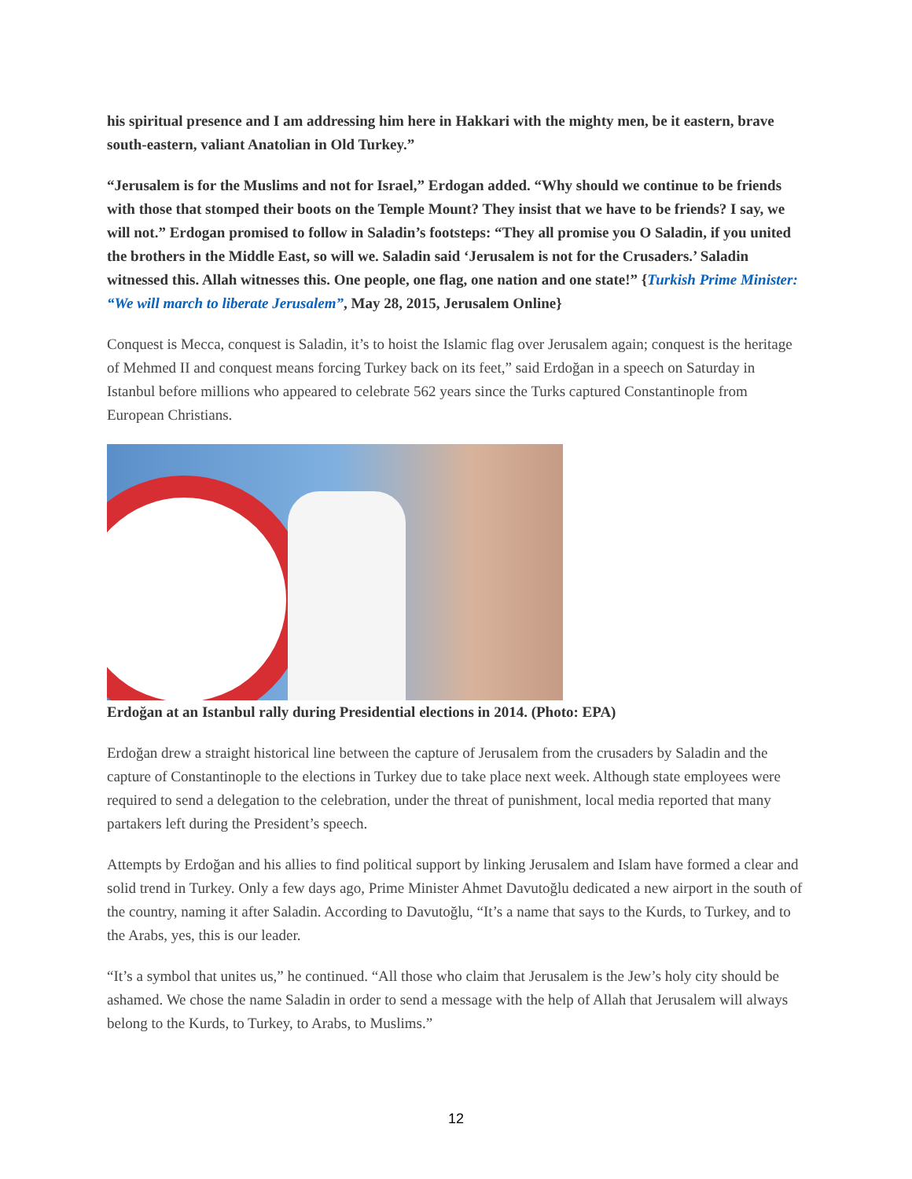his spiritual presence and I am addressing him here in Hakkari with the mighty men, be it eastern, brave south-eastern, valiant Anatolian in Old Turkey.”
“Jerusalem is for the Muslims and not for Israel,” Erdogan added. “Why should we continue to be friends with those that stomped their boots on the Temple Mount? They insist that we have to be friends? I say, we will not.” Erdogan promised to follow in Saladin’s footsteps: “They all promise you O Saladin, if you united the brothers in the Middle East, so will we. Saladin said ‘Jerusalem is not for the Crusaders.’ Saladin witnessed this. Allah witnesses this. One people, one flag, one nation and one state!” {Turkish Prime Minister: “We will march to liberate Jerusalem”, May 28, 2015, Jerusalem Online}
Conquest is Mecca, conquest is Saladin, it’s to hoist the Islamic flag over Jerusalem again; conquest is the heritage of Mehmed II and conquest means forcing Turkey back on its feet,” said Erdoğan in a speech on Saturday in Istanbul before millions who appeared to celebrate 562 years since the Turks captured Constantinople from European Christians.
Erdoğan at an Istanbul rally during Presidential elections in 2014. (Photo: EPA)
Erdoğan drew a straight historical line between the capture of Jerusalem from the crusaders by Saladin and the capture of Constantinople to the elections in Turkey due to take place next week. Although state employees were required to send a delegation to the celebration, under the threat of punishment, local media reported that many partakers left during the President’s speech.
Attempts by Erdoğan and his allies to find political support by linking Jerusalem and Islam have formed a clear and solid trend in Turkey. Only a few days ago, Prime Minister Ahmet Davutoğlu dedicated a new airport in the south of the country, naming it after Saladin. According to Davutoğlu, “It’s a name that says to the Kurds, to Turkey, and to the Arabs, yes, this is our leader.
“It’s a symbol that unites us,” he continued. “All those who claim that Jerusalem is the Jew’s holy city should be ashamed. We chose the name Saladin in order to send a message with the help of Allah that Jerusalem will always belong to the Kurds, to Turkey, to Arabs, to Muslims.”
12